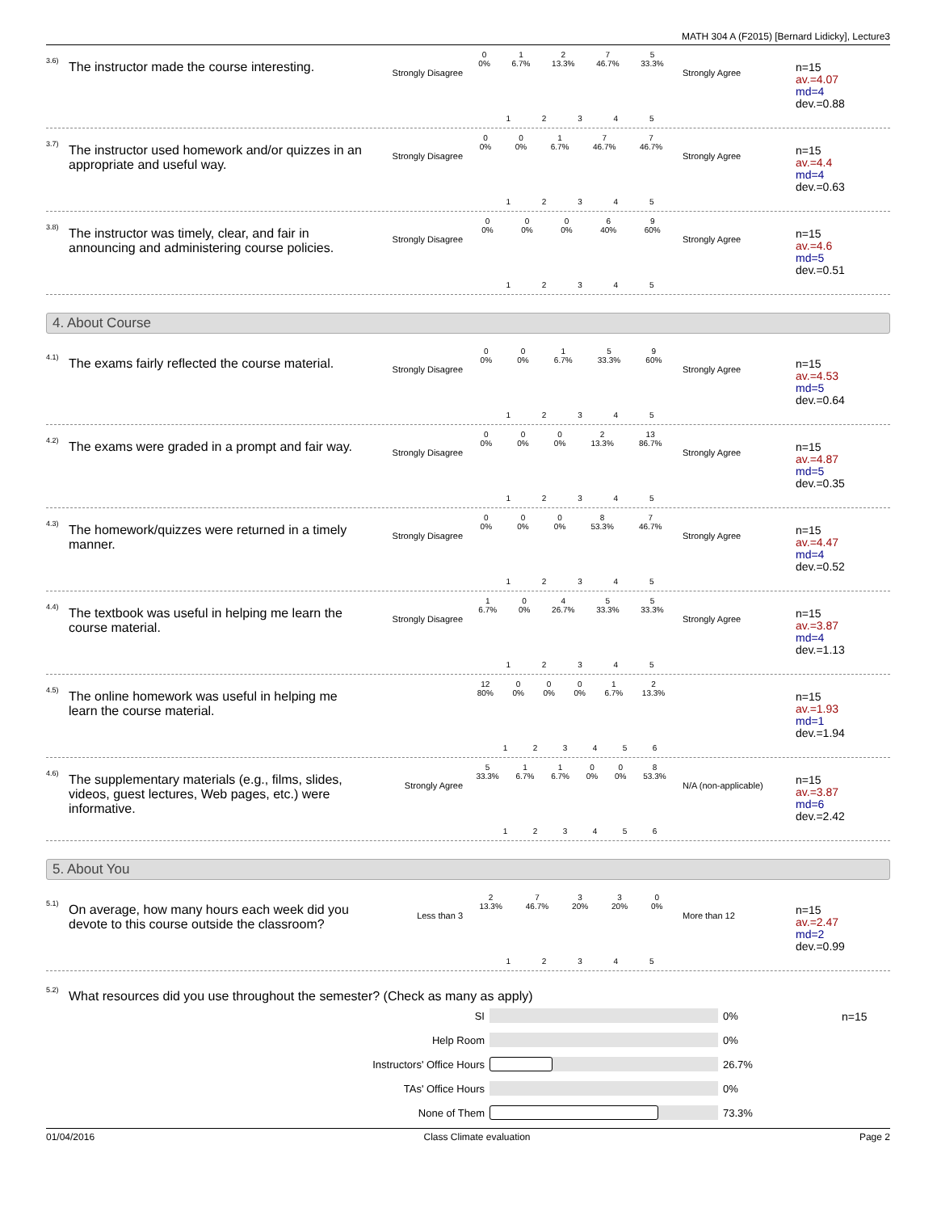MATH 304 A (F2015) [Bernard Lidicky], Lecture3
3.6)
The instructor made the course interesting.
Strongly Disagree
0
0% 1
6.7% 2
13.3% 7
46.7% 5
33.3%
12345
Strongly Agree
n=15
av.=4.07
md=4
dev.=0.88
3.7)
The instructor used homework and/or quizzes in an appropriate and useful way.
Strongly Disagree
0
0% 0
0% 1
6.7% 7
46.7% 7
46.7%
12345
Strongly Agree
n=15
av.=4.4
md=4
dev.=0.63
3.8)
The instructor was timely, clear, and fair in announcing and administering course policies.
Strongly Disagree
0
0% 0
0% 0
0% 6
40% 9
60%
12345
Strongly Agree
n=15
av.=4.6
md=5
dev.=0.51
4. About Course
4.1)
The exams fairly reflected the course material.
Strongly Disagree
0
0% 0
0% 1
6.7% 5
33.3% 9
60%
12345
Strongly Agree
n=15
av.=4.53
md=5
dev.=0.64
4.2)
The exams were graded in a prompt and fair way.
Strongly Disagree
0
0% 0
0% 0
0% 2
13.3% 13
86.7%
12345
Strongly Agree
n=15
av.=4.87
md=5
dev.=0.35
4.3)
The homework/quizzes were returned in a timely manner.
Strongly Disagree
0
0% 0
0% 0
0% 8
53.3% 7
46.7%
12345
Strongly Agree
n=15
av.=4.47
md=4
dev.=0.52
4.4)
The textbook was useful in helping me learn the course material.
Strongly Disagree
1
6.7% 0
0% 4
26.7% 5
33.3% 5
33.3%
12345
Strongly Agree
n=15
av.=3.87
md=4
dev.=1.13
4.5)
The online homework was useful in helping me learn the course material.
12
80% 0
0% 0
0% 0
0% 1
6.7% 2
13.3%
123456
n=15
av.=1.93
md=1
dev.=1.94
4.6)
The supplementary materials (e.g., films, slides, videos, guest lectures, Web pages, etc.) were informative.
Strongly Agree
5
33.3% 1
6.7% 1
6.7% 0
0% 0
0% 8
53.3%
123456
N/A (non-applicable)
n=15
av.=3.87
md=6
dev.=2.42
5. About You
5.1)
On average, how many hours each week did you devote to this course outside the classroom?
Less than 3
2
13.3% 7
46.7% 3
20% 3
20% 0
0%
12345
More than 12
n=15
av.=2.47
md=2
dev.=0.99
5.2)
What resources did you use throughout the semester? (Check as many as apply)
SI 0%
Help Room 0%
Instructors' Office Hours 26.7%
TAs' Office Hours 0%
None of Them 73.3%
n=15
01/04/2016 Class Climate evaluation Page 2